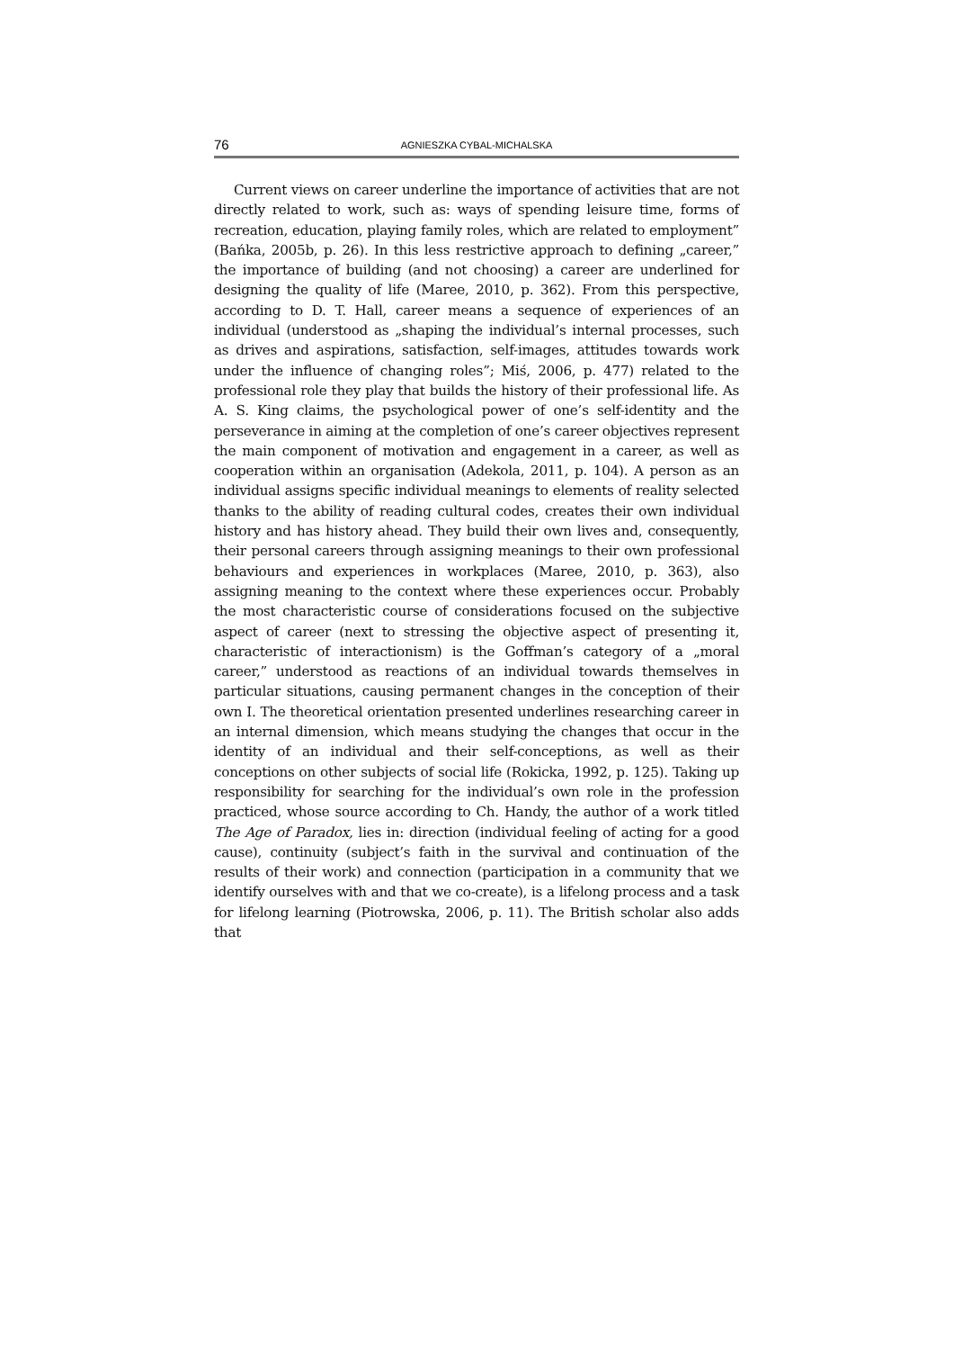76 AGNIESZKA CYBAL-MICHALSKA
Current views on career underline the importance of activities that are not directly related to work, such as: ways of spending leisure time, forms of recreation, education, playing family roles, which are related to employment” (Bańka, 2005b, p. 26). In this less restrictive approach to defining „career,” the importance of building (and not choosing) a career are underlined for designing the quality of life (Maree, 2010, p. 362). From this perspective, according to D. T. Hall, career means a sequence of experiences of an individual (understood as „shaping the individual’s internal processes, such as drives and aspirations, satisfaction, self-images, attitudes towards work under the influence of changing roles”; Miś, 2006, p. 477) related to the professional role they play that builds the history of their professional life. As A. S. King claims, the psychological power of one’s self-identity and the perseverance in aiming at the completion of one’s career objectives represent the main component of motivation and engagement in a career, as well as cooperation within an organisation (Adekola, 2011, p. 104). A person as an individual assigns specific individual meanings to elements of reality selected thanks to the ability of reading cultural codes, creates their own individual history and has history ahead. They build their own lives and, consequently, their personal careers through assigning meanings to their own professional behaviours and experiences in workplaces (Maree, 2010, p. 363), also assigning meaning to the context where these experiences occur. Probably the most characteristic course of considerations focused on the subjective aspect of career (next to stressing the objective aspect of presenting it, characteristic of interactionism) is the Goffman’s category of a „moral career,” understood as reactions of an individual towards themselves in particular situations, causing permanent changes in the conception of their own I. The theoretical orientation presented underlines researching career in an internal dimension, which means studying the changes that occur in the identity of an individual and their self-conceptions, as well as their conceptions on other subjects of social life (Rokicka, 1992, p. 125). Taking up responsibility for searching for the individual’s own role in the profession practiced, whose source according to Ch. Handy, the author of a work titled The Age of Paradox, lies in: direction (individual feeling of acting for a good cause), continuity (subject’s faith in the survival and continuation of the results of their work) and connection (participation in a community that we identify ourselves with and that we co-create), is a lifelong process and a task for lifelong learning (Piotrowska, 2006, p. 11). The British scholar also adds that